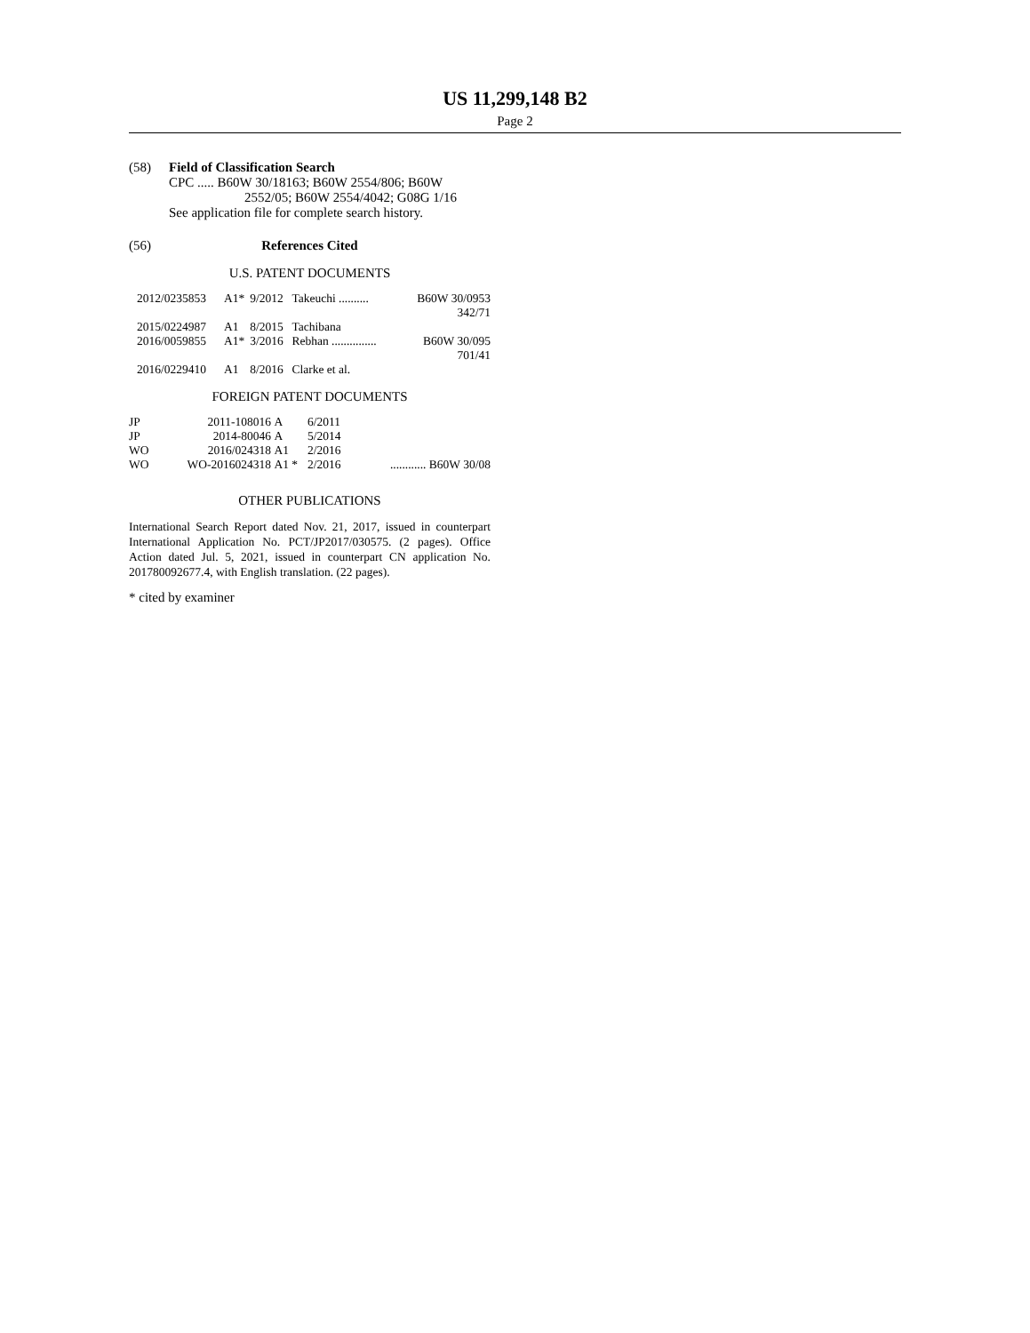US 11,299,148 B2
Page 2
(58) Field of Classification Search
CPC ..... B60W 30/18163; B60W 2554/806; B60W
2552/05; B60W 2554/4042; G08G 1/16
See application file for complete search history.
(56) References Cited
U.S. PATENT DOCUMENTS
| 2012/0235853 | A1* | 9/2012 | Takeuchi .......... | B60W 30/0953 |
| | | | | 342/71 |
| 2015/0224987 | A1 | 8/2015 | Tachibana | |
| 2016/0059855 | A1* | 3/2016 | Rebhan ............... | B60W 30/095 |
| | | | | 701/41 |
| 2016/0229410 | A1 | 8/2016 | Clarke et al. | |
FOREIGN PATENT DOCUMENTS
| JP | 2011-108016 | A | 6/2011 | |
| JP | 2014-80046 | A | 5/2014 | |
| WO | 2016/024318 | A1 | 2/2016 | |
| WO | WO-2016024318 | A1 * | 2/2016 | ............ B60W 30/08 |
OTHER PUBLICATIONS
International Search Report dated Nov. 21, 2017, issued in counterpart International Application No. PCT/JP2017/030575. (2 pages). Office Action dated Jul. 5, 2021, issued in counterpart CN application No. 201780092677.4, with English translation. (22 pages).
* cited by examiner